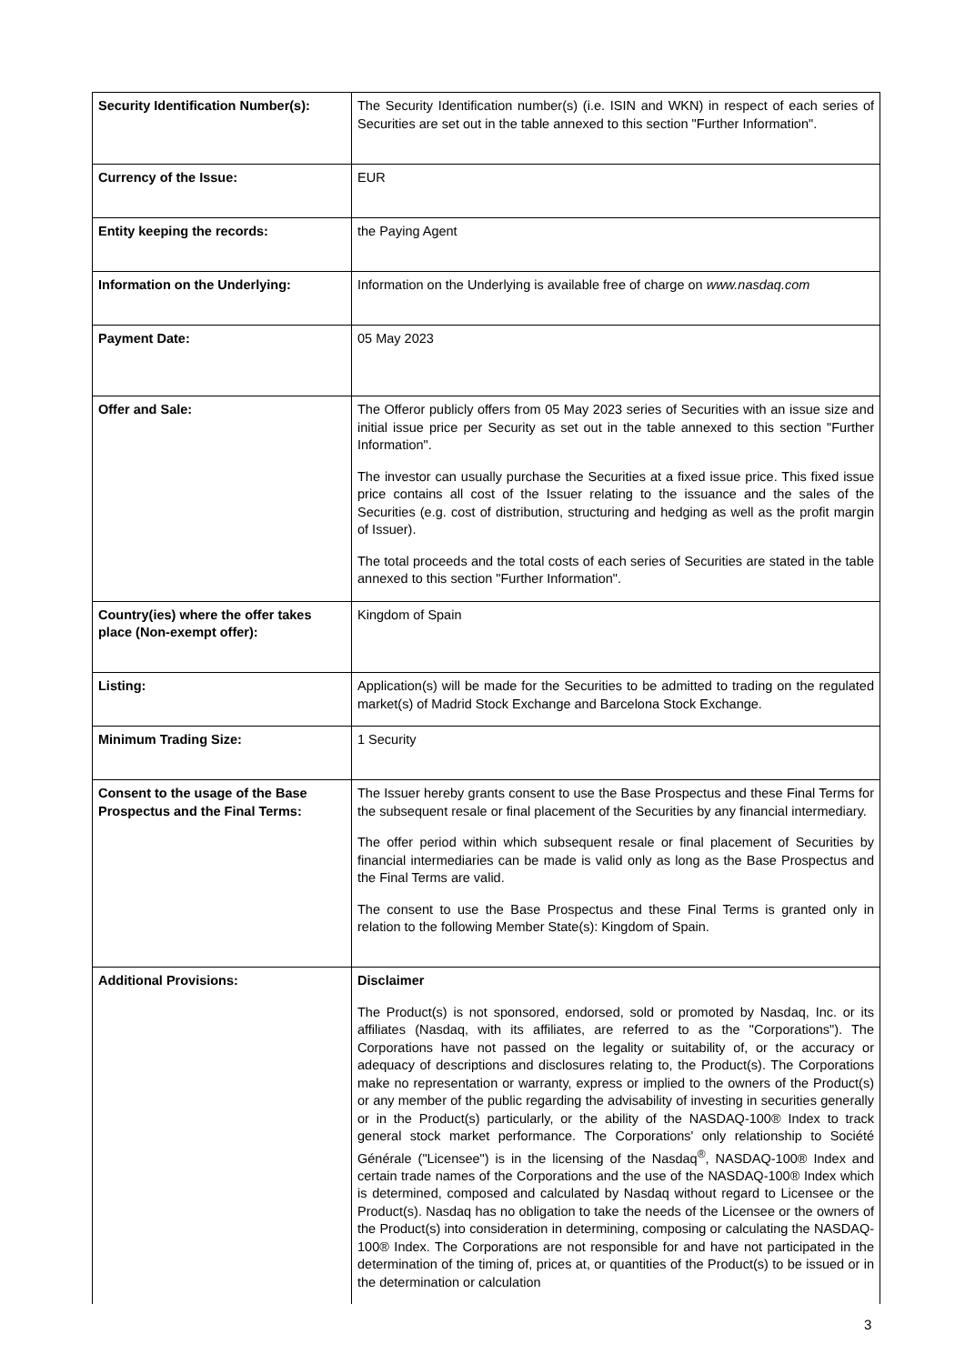| Security Identification Number(s): | The Security Identification number(s) (i.e. ISIN and WKN) in respect of each series of Securities are set out in the table annexed to this section "Further Information". |
| Currency of the Issue: | EUR |
| Entity keeping the records: | the Paying Agent |
| Information on the Underlying: | Information on the Underlying is available free of charge on www.nasdaq.com |
| Payment Date: | 05 May 2023 |
| Offer and Sale: | The Offeror publicly offers from 05 May 2023 series of Securities with an issue size and initial issue price per Security as set out in the table annexed to this section "Further Information". The investor can usually purchase the Securities at a fixed issue price. This fixed issue price contains all cost of the Issuer relating to the issuance and the sales of the Securities (e.g. cost of distribution, structuring and hedging as well as the profit margin of Issuer). The total proceeds and the total costs of each series of Securities are stated in the table annexed to this section "Further Information". |
| Country(ies) where the offer takes place (Non-exempt offer): | Kingdom of Spain |
| Listing: | Application(s) will be made for the Securities to be admitted to trading on the regulated market(s) of Madrid Stock Exchange and Barcelona Stock Exchange. |
| Minimum Trading Size: | 1 Security |
| Consent to the usage of the Base Prospectus and the Final Terms: | The Issuer hereby grants consent to use the Base Prospectus and these Final Terms for the subsequent resale or final placement of the Securities by any financial intermediary. The offer period within which subsequent resale or final placement of Securities by financial intermediaries can be made is valid only as long as the Base Prospectus and the Final Terms are valid. The consent to use the Base Prospectus and these Final Terms is granted only in relation to the following Member State(s): Kingdom of Spain. |
| Additional Provisions: | Disclaimer The Product(s) is not sponsored, endorsed, sold or promoted by Nasdaq, Inc. or its affiliates (Nasdaq, with its affiliates, are referred to as the "Corporations"). The Corporations have not passed on the legality or suitability of, or the accuracy or adequacy of descriptions and disclosures relating to, the Product(s). The Corporations make no representation or warranty, express or implied to the owners of the Product(s) or any member of the public regarding the advisability of investing in securities generally or in the Product(s) particularly, or the ability of the NASDAQ-100® Index to track general stock market performance. The Corporations' only relationship to Société Générale ("Licensee") is in the licensing of the Nasdaq<sup>®</sup>, NASDAQ-100® Index and certain trade names of the Corporations and the use of the NASDAQ-100® Index which is determined, composed and calculated by Nasdaq without regard to Licensee or the Product(s). Nasdaq has no obligation to take the needs of the Licensee or the owners of the Product(s) into consideration in determining, composing or calculating the NASDAQ-100® Index. The Corporations are not responsible for and have not participated in the determination of the timing of, prices at, or quantities of the Product(s) to be issued or in the determination or calculation |
3